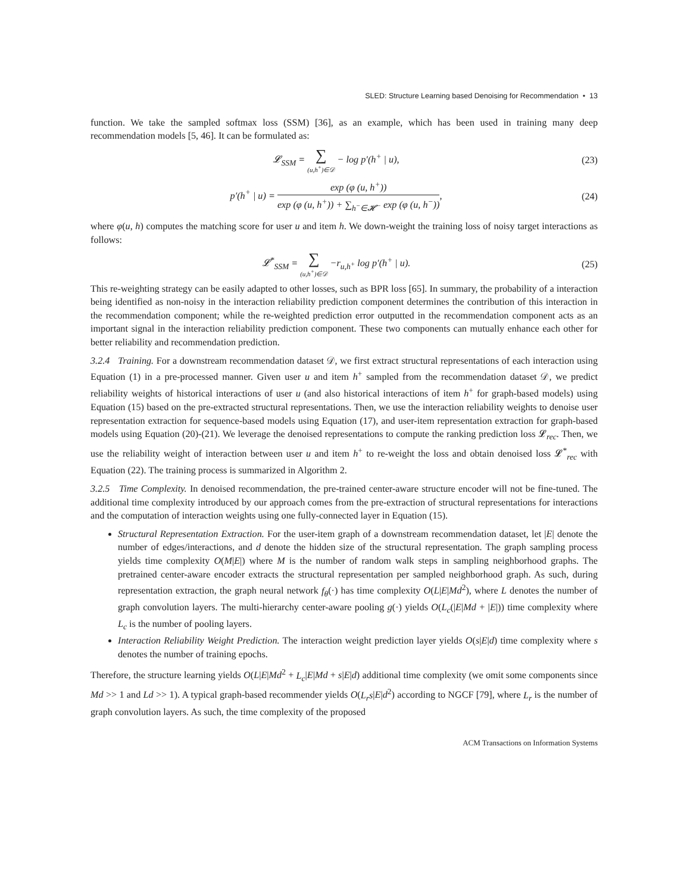SLED: Structure Learning based Denoising for Recommendation • 13
function. We take the sampled softmax loss (SSM) [36], as an example, which has been used in training many deep recommendation models [5, 46]. It can be formulated as:
𝓛<sub>SSM</sub> = ∑ (u,h<sup>+</sup>)∈𝒟 − log p′(h<sup>+</sup> | u),
(23)
p′(h<sup>+</sup> | u) = exp (φ (u, h<sup>+</sup>)) exp (φ (u, h<sup>+</sup>)) + ∑<sub>h<sup>−</sup>∈𝓗<sup>−</sup></sub> exp (φ (u, h<sup>−</sup>)),
(24)
where φ(u, h) computes the matching score for user u and item h. We down-weight the training loss of noisy target interactions as follows:
𝓛<sup>*</sup><sub>SSM</sub> = ∑ (u,h<sup>+</sup>)∈𝒟 −r<sub>u,h<sup>+</sup></sub> log p′(h<sup>+</sup> | u).
(25)
This re-weighting strategy can be easily adapted to other losses, such as BPR loss [65]. In summary, the probability of a interaction being identified as non-noisy in the interaction reliability prediction component determines the contribution of this interaction in the recommendation component; while the re-weighted prediction error outputted in the recommendation component acts as an important signal in the interaction reliability prediction component. These two components can mutually enhance each other for better reliability and recommendation prediction.
3.2.4 Training. For a downstream recommendation dataset 𝒟, we first extract structural representations of each interaction using Equation (1) in a pre-processed manner. Given user u and item h<sup>+</sup> sampled from the recommendation dataset 𝒟, we predict reliability weights of historical interactions of user u (and also historical interactions of item h<sup>+</sup> for graph-based models) using Equation (15) based on the pre-extracted structural representations. Then, we use the interaction reliability weights to denoise user representation extraction for sequence-based models using Equation (17), and user-item representation extraction for graph-based models using Equation (20)-(21). We leverage the denoised representations to compute the ranking prediction loss 𝓛<sub>rec</sub>. Then, we use the reliability weight of interaction between user u and item h<sup>+</sup> to re-weight the loss and obtain denoised loss 𝓛<sup>*</sup><sub>rec</sub> with Equation (22). The training process is summarized in Algorithm 2.
3.2.5 Time Complexity. In denoised recommendation, the pre-trained center-aware structure encoder will not be fine-tuned. The additional time complexity introduced by our approach comes from the pre-extraction of structural representations for interactions and the computation of interaction weights using one fully-connected layer in Equation (15).
Structural Representation Extraction. For the user-item graph of a downstream recommendation dataset, let |E| denote the number of edges/interactions, and d denote the hidden size of the structural representation. The graph sampling process yields time complexity O(M|E|) where M is the number of random walk steps in sampling neighborhood graphs. The pretrained center-aware encoder extracts the structural representation per sampled neighborhood graph. As such, during representation extraction, the graph neural network f<sub>θ</sub>(·) has time complexity O(L|E|Md<sup>2</sup>), where L denotes the number of graph convolution layers. The multi-hierarchy center-aware pooling g(·) yields O(L<sub>c</sub>(|E|Md + |E|)) time complexity where L<sub>c</sub> is the number of pooling layers.
Interaction Reliability Weight Prediction. The interaction weight prediction layer yields O(s|E|d) time complexity where s denotes the number of training epochs.
Therefore, the structure learning yields O(L|E|Md<sup>2</sup> + L<sub>c</sub>|E|Md + s|E|d) additional time complexity (we omit some components since Md >> 1 and Ld >> 1). A typical graph-based recommender yields O(L<sub>r</sub>s|E|d<sup>2</sup>) according to NGCF [79], where L<sub>r</sub> is the number of graph convolution layers. As such, the time complexity of the proposed
ACM Transactions on Information Systems